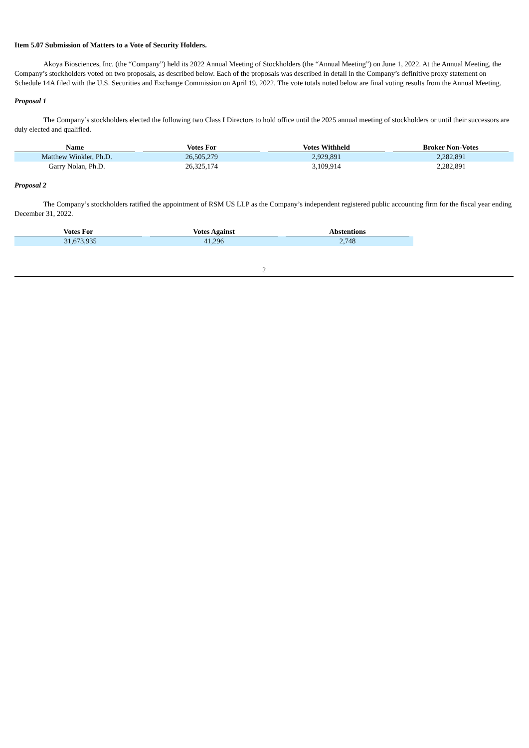Item 5.07 Submission of Matters to a Vote of Security Holders.
Akoya Biosciences, Inc. (the “Company”) held its 2022 Annual Meeting of Stockholders (the “Annual Meeting”) on June 1, 2022. At the Annual Meeting, the Company’s stockholders voted on two proposals, as described below. Each of the proposals was described in detail in the Company’s definitive proxy statement on Schedule 14A filed with the U.S. Securities and Exchange Commission on April 19, 2022. The vote totals noted below are final voting results from the Annual Meeting.
Proposal 1
The Company’s stockholders elected the following two Class I Directors to hold office until the 2025 annual meeting of stockholders or until their successors are duly elected and qualified.
| Name | Votes For | Votes Withheld | Broker Non-Votes |
| --- | --- | --- | --- |
| Matthew Winkler, Ph.D. | 26,505,279 | 2,929,891 | 2,282,891 |
| Garry Nolan, Ph.D. | 26,325,174 | 3,109,914 | 2,282,891 |
Proposal 2
The Company’s stockholders ratified the appointment of RSM US LLP as the Company’s independent registered public accounting firm for the fiscal year ending December 31, 2022.
| Votes For | Votes Against | Abstentions |
| --- | --- | --- |
| 31,673,935 | 41,296 | 2,748 |
2